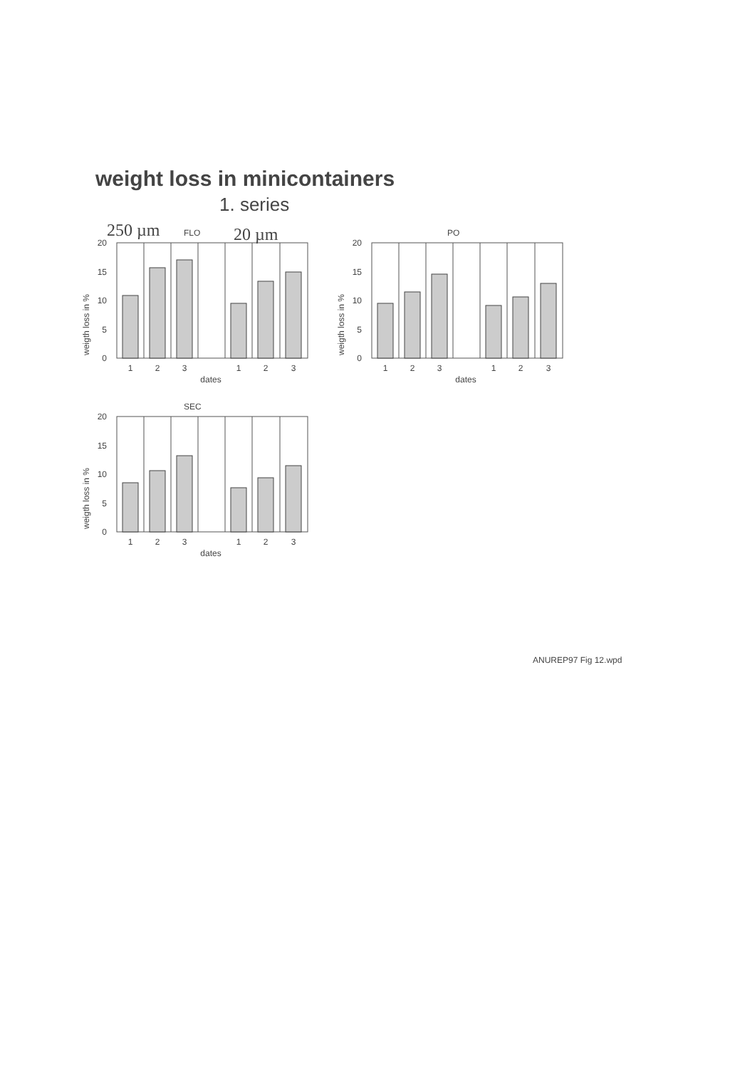weight loss in minicontainers
1. series
250 µm
FLO
20 µm
weigth loss in %
20
15
10
5
0
1
2
3
1
2
3
dates
PO
weigth loss in %
20
15
10
5
0
1
2
3
1
2
3
dates
SEC
weigth loss in %
20
15
10
5
0
1
2
3
1
2
3
dates
ANUREP97 Fig 12.wpd